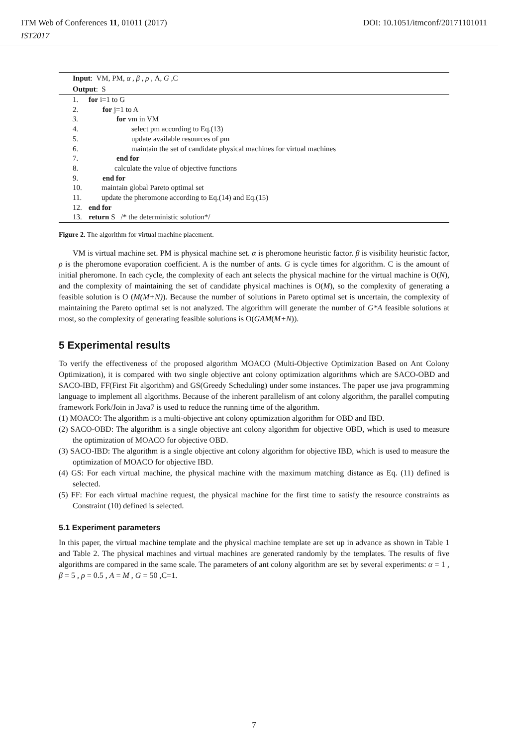ITM Web of Conferences 11, 01011 (2017) DOI: 10.1051/itmconf/20171101011
IST2017
Input: VM, PM, α , β , ρ , A, G ,C
Output: S
1. for i=1 to G
2. for j=1 to A
3. for vm in VM
4. select pm according to Eq.(13)
5. update available resources of pm
6. maintain the set of candidate physical machines for virtual machines
7. end for
8. calculate the value of objective functions
9. end for
10. maintain global Pareto optimal set
11. update the pheromone according to Eq.(14) and Eq.(15)
12. end for
13. return S /* the deterministic solution*/
Figure 2. The algorithm for virtual machine placement.
VM is virtual machine set. PM is physical machine set. α is pheromone heuristic factor. β is visibility heuristic factor, ρ is the pheromone evaporation coefficient. A is the number of ants. G is cycle times for algorithm. C is the amount of initial pheromone. In each cycle, the complexity of each ant selects the physical machine for the virtual machine is O(N), and the complexity of maintaining the set of candidate physical machines is O(M), so the complexity of generating a feasible solution is O (M(M+N)). Because the number of solutions in Pareto optimal set is uncertain, the complexity of maintaining the Pareto optimal set is not analyzed. The algorithm will generate the number of G*A feasible solutions at most, so the complexity of generating feasible solutions is O(GAM(M+N)).
5 Experimental results
To verify the effectiveness of the proposed algorithm MOACO (Multi-Objective Optimization Based on Ant Colony Optimization), it is compared with two single objective ant colony optimization algorithms which are SACO-OBD and SACO-IBD, FF(First Fit algorithm) and GS(Greedy Scheduling) under some instances. The paper use java programming language to implement all algorithms. Because of the inherent parallelism of ant colony algorithm, the parallel computing framework Fork/Join in Java7 is used to reduce the running time of the algorithm.
(1) MOACO: The algorithm is a multi-objective ant colony optimization algorithm for OBD and IBD.
(2) SACO-OBD: The algorithm is a single objective ant colony algorithm for objective OBD, which is used to measure the optimization of MOACO for objective OBD.
(3) SACO-IBD: The algorithm is a single objective ant colony algorithm for objective IBD, which is used to measure the optimization of MOACO for objective IBD.
(4) GS: For each virtual machine, the physical machine with the maximum matching distance as Eq. (11) defined is selected.
(5) FF: For each virtual machine request, the physical machine for the first time to satisfy the resource constraints as Constraint (10) defined is selected.
5.1 Experiment parameters
In this paper, the virtual machine template and the physical machine template are set up in advance as shown in Table 1 and Table 2. The physical machines and virtual machines are generated randomly by the templates. The results of five algorithms are compared in the same scale. The parameters of ant colony algorithm are set by several experiments: α = 1 , β = 5 , ρ = 0.5 , A = M , G = 50 ,C=1.
7